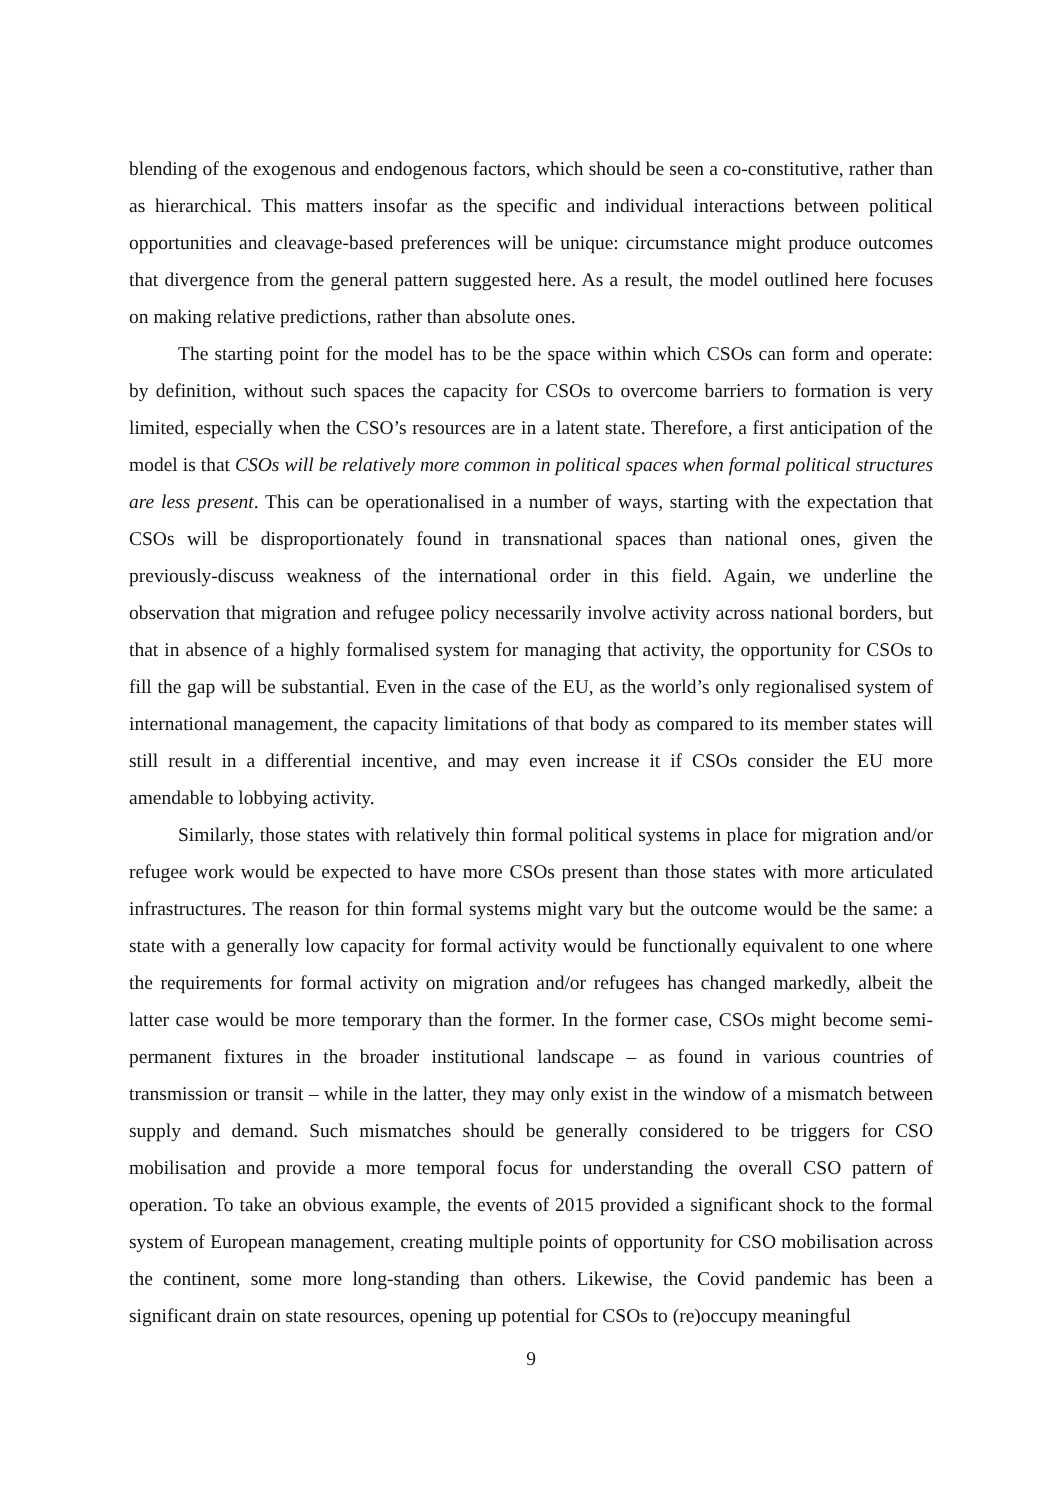blending of the exogenous and endogenous factors, which should be seen a co-constitutive, rather than as hierarchical. This matters insofar as the specific and individual interactions between political opportunities and cleavage-based preferences will be unique: circumstance might produce outcomes that divergence from the general pattern suggested here. As a result, the model outlined here focuses on making relative predictions, rather than absolute ones.
The starting point for the model has to be the space within which CSOs can form and operate: by definition, without such spaces the capacity for CSOs to overcome barriers to formation is very limited, especially when the CSO’s resources are in a latent state. Therefore, a first anticipation of the model is that CSOs will be relatively more common in political spaces when formal political structures are less present. This can be operationalised in a number of ways, starting with the expectation that CSOs will be disproportionately found in transnational spaces than national ones, given the previously-discuss weakness of the international order in this field. Again, we underline the observation that migration and refugee policy necessarily involve activity across national borders, but that in absence of a highly formalised system for managing that activity, the opportunity for CSOs to fill the gap will be substantial. Even in the case of the EU, as the world’s only regionalised system of international management, the capacity limitations of that body as compared to its member states will still result in a differential incentive, and may even increase it if CSOs consider the EU more amendable to lobbying activity.
Similarly, those states with relatively thin formal political systems in place for migration and/or refugee work would be expected to have more CSOs present than those states with more articulated infrastructures. The reason for thin formal systems might vary but the outcome would be the same: a state with a generally low capacity for formal activity would be functionally equivalent to one where the requirements for formal activity on migration and/or refugees has changed markedly, albeit the latter case would be more temporary than the former. In the former case, CSOs might become semi-permanent fixtures in the broader institutional landscape – as found in various countries of transmission or transit – while in the latter, they may only exist in the window of a mismatch between supply and demand. Such mismatches should be generally considered to be triggers for CSO mobilisation and provide a more temporal focus for understanding the overall CSO pattern of operation. To take an obvious example, the events of 2015 provided a significant shock to the formal system of European management, creating multiple points of opportunity for CSO mobilisation across the continent, some more long-standing than others. Likewise, the Covid pandemic has been a significant drain on state resources, opening up potential for CSOs to (re)occupy meaningful
9